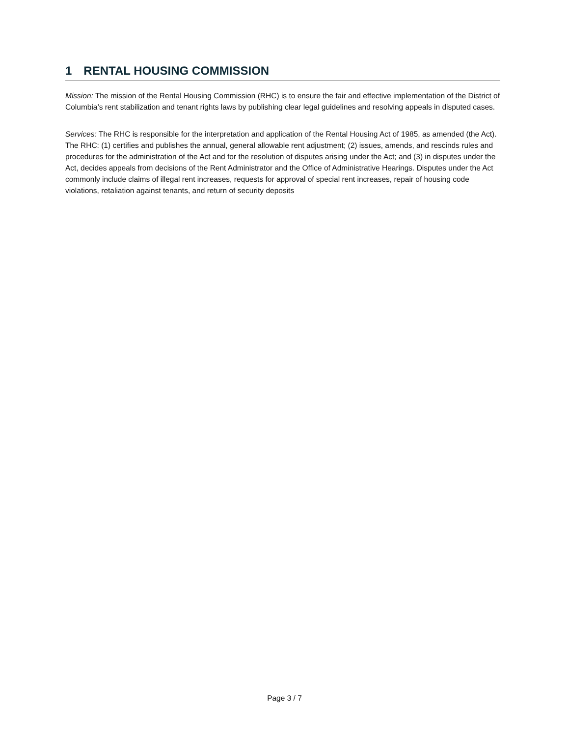1 RENTAL HOUSING COMMISSION
Mission: The mission of the Rental Housing Commission (RHC) is to ensure the fair and effective implementation of the District of Columbia’s rent stabilization and tenant rights laws by publishing clear legal guidelines and resolving appeals in disputed cases.
Services: The RHC is responsible for the interpretation and application of the Rental Housing Act of 1985, as amended (the Act). The RHC: (1) certifies and publishes the annual, general allowable rent adjustment; (2) issues, amends, and rescinds rules and procedures for the administration of the Act and for the resolution of disputes arising under the Act; and (3) in disputes under the Act, decides appeals from decisions of the Rent Administrator and the Office of Administrative Hearings. Disputes under the Act commonly include claims of illegal rent increases, requests for approval of special rent increases, repair of housing code violations, retaliation against tenants, and return of security deposits
Page 3 / 7